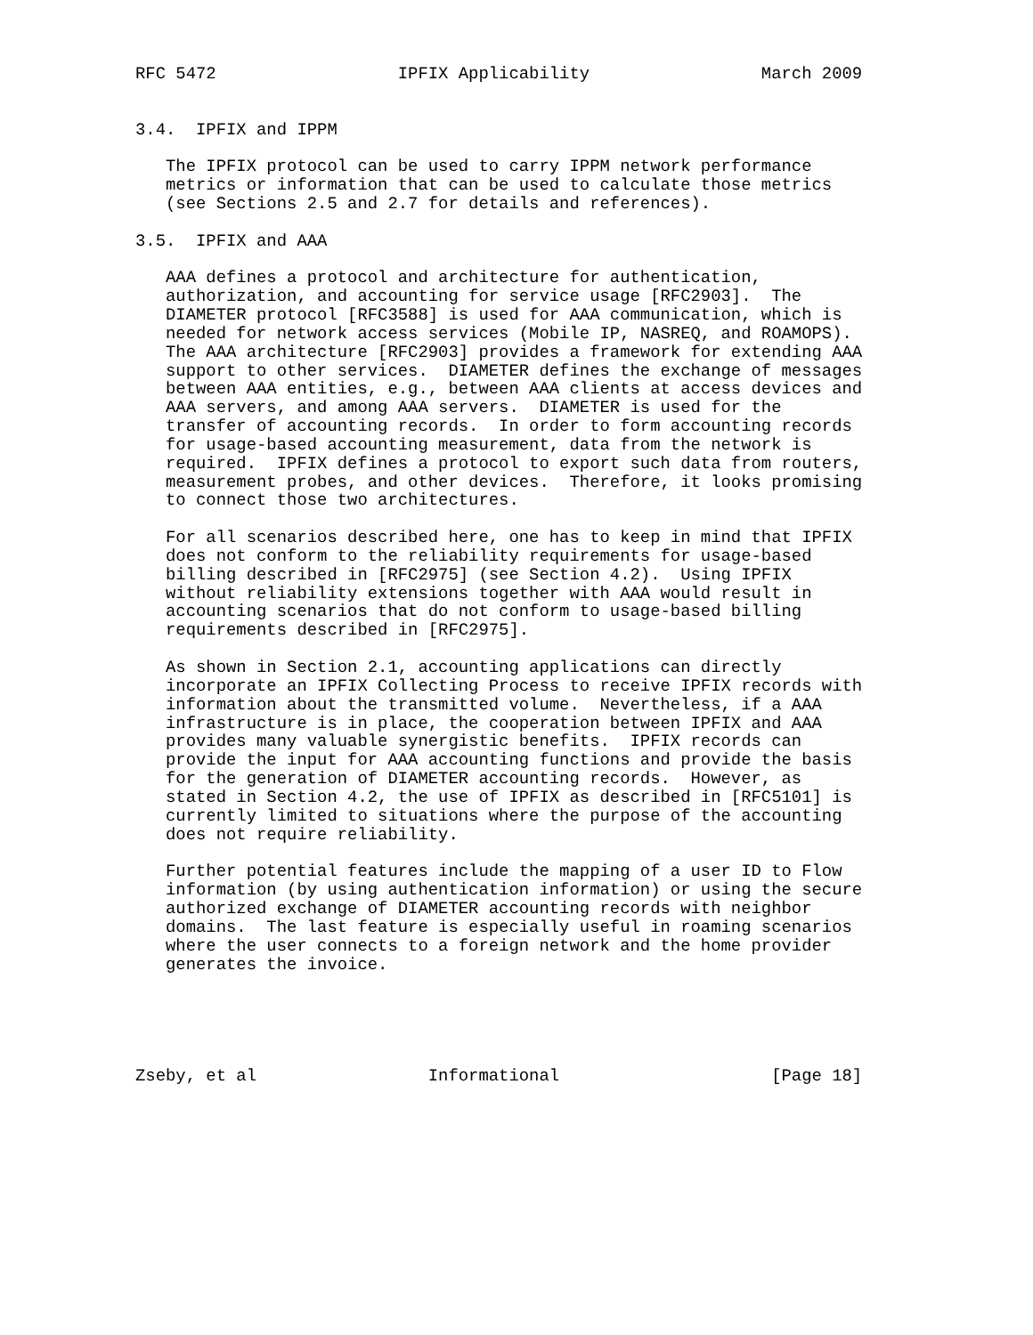RFC 5472                  IPFIX Applicability                 March 2009


3.4.  IPFIX and IPPM

   The IPFIX protocol can be used to carry IPPM network performance
   metrics or information that can be used to calculate those metrics
   (see Sections 2.5 and 2.7 for details and references).

3.5.  IPFIX and AAA

   AAA defines a protocol and architecture for authentication,
   authorization, and accounting for service usage [RFC2903].  The
   DIAMETER protocol [RFC3588] is used for AAA communication, which is
   needed for network access services (Mobile IP, NASREQ, and ROAMOPS).
   The AAA architecture [RFC2903] provides a framework for extending AAA
   support to other services.  DIAMETER defines the exchange of messages
   between AAA entities, e.g., between AAA clients at access devices and
   AAA servers, and among AAA servers.  DIAMETER is used for the
   transfer of accounting records.  In order to form accounting records
   for usage-based accounting measurement, data from the network is
   required.  IPFIX defines a protocol to export such data from routers,
   measurement probes, and other devices.  Therefore, it looks promising
   to connect those two architectures.

   For all scenarios described here, one has to keep in mind that IPFIX
   does not conform to the reliability requirements for usage-based
   billing described in [RFC2975] (see Section 4.2).  Using IPFIX
   without reliability extensions together with AAA would result in
   accounting scenarios that do not conform to usage-based billing
   requirements described in [RFC2975].

   As shown in Section 2.1, accounting applications can directly
   incorporate an IPFIX Collecting Process to receive IPFIX records with
   information about the transmitted volume.  Nevertheless, if a AAA
   infrastructure is in place, the cooperation between IPFIX and AAA
   provides many valuable synergistic benefits.  IPFIX records can
   provide the input for AAA accounting functions and provide the basis
   for the generation of DIAMETER accounting records.  However, as
   stated in Section 4.2, the use of IPFIX as described in [RFC5101] is
   currently limited to situations where the purpose of the accounting
   does not require reliability.

   Further potential features include the mapping of a user ID to Flow
   information (by using authentication information) or using the secure
   authorized exchange of DIAMETER accounting records with neighbor
   domains.  The last feature is especially useful in roaming scenarios
   where the user connects to a foreign network and the home provider
   generates the invoice.





Zseby, et al                 Informational                     [Page 18]